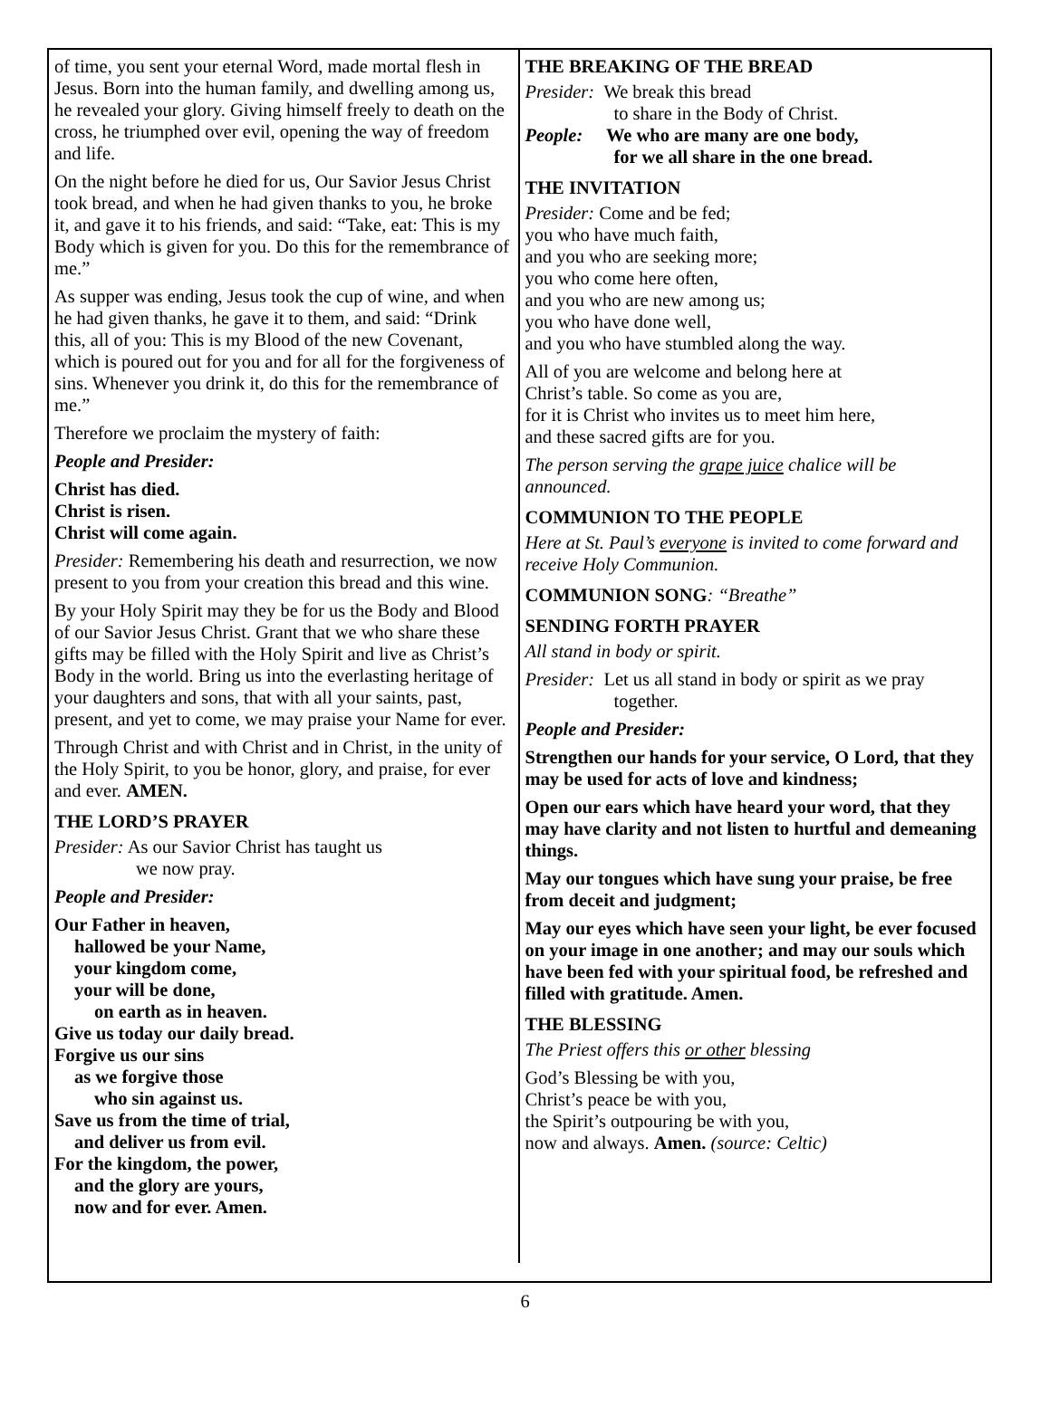of time, you sent your eternal Word, made mortal flesh in Jesus. Born into the human family, and dwelling among us, he revealed your glory. Giving himself freely to death on the cross, he triumphed over evil, opening the way of freedom and life.
On the night before he died for us, Our Savior Jesus Christ took bread, and when he had given thanks to you, he broke it, and gave it to his friends, and said: “Take, eat: This is my Body which is given for you. Do this for the remembrance of me.”
As supper was ending, Jesus took the cup of wine, and when he had given thanks, he gave it to them, and said: “Drink this, all of you: This is my Blood of the new Covenant, which is poured out for you and for all for the forgiveness of sins. Whenever you drink it, do this for the remembrance of me.”
Therefore we proclaim the mystery of faith:
People and Presider:
Christ has died.
Christ is risen.
Christ will come again.
Presider: Remembering his death and resurrection, we now present to you from your creation this bread and this wine.
By your Holy Spirit may they be for us the Body and Blood of our Savior Jesus Christ. Grant that we who share these gifts may be filled with the Holy Spirit and live as Christ’s Body in the world. Bring us into the everlasting heritage of your daughters and sons, that with all your saints, past, present, and yet to come, we may praise your Name for ever.
Through Christ and with Christ and in Christ, in the unity of the Holy Spirit, to you be honor, glory, and praise, for ever and ever. AMEN.
THE LORD’S PRAYER
Presider: As our Savior Christ has taught us
we now pray.
People and Presider:
Our Father in heaven,
hallowed be your Name,
your kingdom come,
your will be done,
on earth as in heaven.
Give us today our daily bread.
Forgive us our sins
as we forgive those
who sin against us.
Save us from the time of trial,
and deliver us from evil.
For the kingdom, the power,
and the glory are yours,
now and for ever. Amen.
THE BREAKING OF THE BREAD
Presider: We break this bread
to share in the Body of Christ.
People: We who are many are one body,
for we all share in the one bread.
THE INVITATION
Presider: Come and be fed;
you who have much faith,
and you who are seeking more;
you who come here often,
and you who are new among us;
you who have done well,
and you who have stumbled along the way.
All of you are welcome and belong here at
Christ’s table. So come as you are,
for it is Christ who invites us to meet him here,
and these sacred gifts are for you.
The person serving the grape juice chalice will be announced.
COMMUNION TO THE PEOPLE
Here at St. Paul’s everyone is invited to come forward and receive Holy Communion.
COMMUNION SONG: “Breathe”
SENDING FORTH PRAYER
All stand in body or spirit.
Presider: Let us all stand in body or spirit as we pray
together.
People and Presider:
Strengthen our hands for your service, O Lord, that they may be used for acts of love and kindness;
Open our ears which have heard your word, that they may have clarity and not listen to hurtful and demeaning things.
May our tongues which have sung your praise, be free from deceit and judgment;
May our eyes which have seen your light, be ever focused on your image in one another; and may our souls which have been fed with your spiritual food, be refreshed and filled with gratitude. Amen.
THE BLESSING
The Priest offers this or other blessing
God’s Blessing be with you,
Christ’s peace be with you,
the Spirit’s outpouring be with you,
now and always. Amen. (source: Celtic)
6